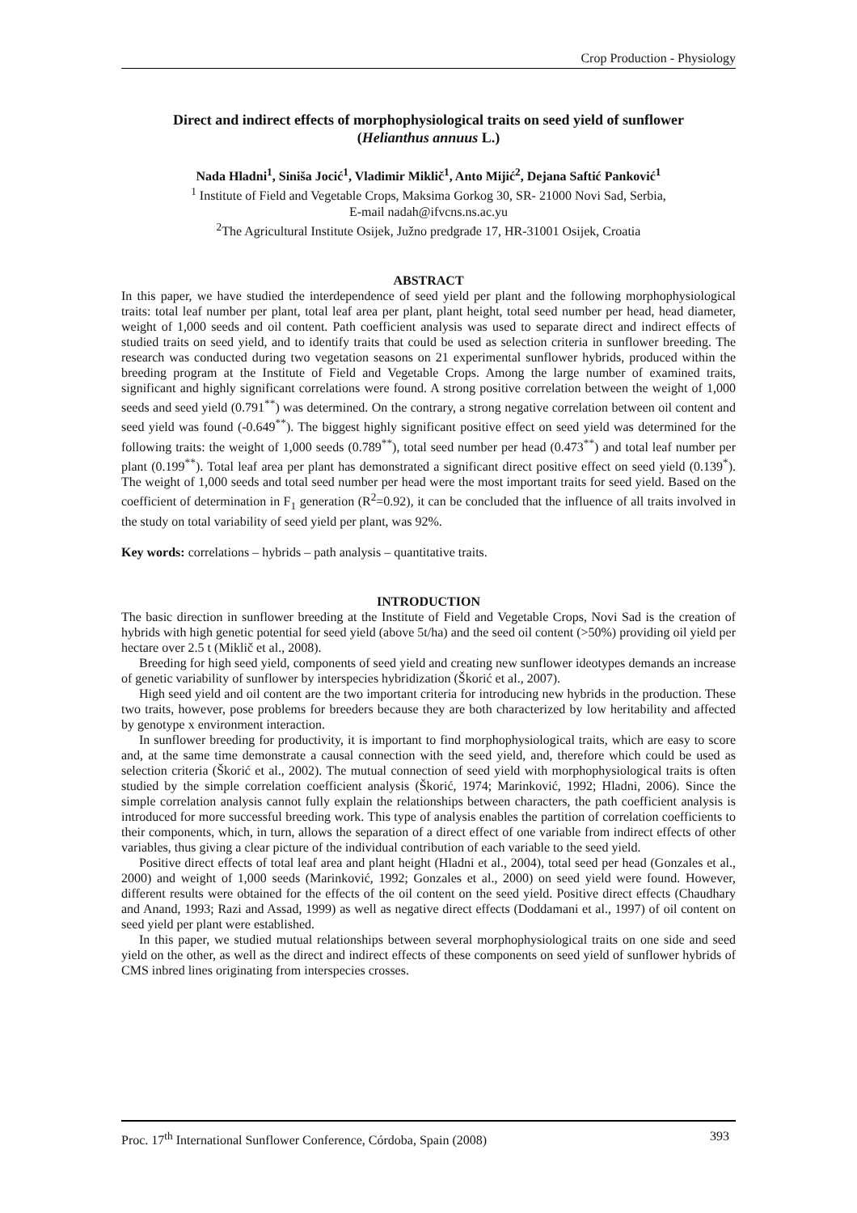Crop Production - Physiology
Direct and indirect effects of morphophysiological traits on seed yield of sunflower (Helianthus annuus L.)
Nada Hladni<sup>1</sup>, Siniša Jocić<sup>1</sup>, Vladimir Miklič<sup>1</sup>, Anto Mijić<sup>2</sup>, Dejana Saftić Panković<sup>1</sup>
<sup>1</sup> Institute of Field and Vegetable Crops, Maksima Gorkog 30, SR- 21000 Novi Sad, Serbia,
E-mail nadah@ifvcns.ns.ac.yu
<sup>2</sup> The Agricultural Institute Osijek, Južno predgrađe 17, HR-31001 Osijek, Croatia
ABSTRACT
In this paper, we have studied the interdependence of seed yield per plant and the following morphophysiological traits: total leaf number per plant, total leaf area per plant, plant height, total seed number per head, head diameter, weight of 1,000 seeds and oil content. Path coefficient analysis was used to separate direct and indirect effects of studied traits on seed yield, and to identify traits that could be used as selection criteria in sunflower breeding. The research was conducted during two vegetation seasons on 21 experimental sunflower hybrids, produced within the breeding program at the Institute of Field and Vegetable Crops. Among the large number of examined traits, significant and highly significant correlations were found. A strong positive correlation between the weight of 1,000 seeds and seed yield (0.791<sup>**</sup>) was determined. On the contrary, a strong negative correlation between oil content and seed yield was found (-0.649<sup>**</sup>). The biggest highly significant positive effect on seed yield was determined for the following traits: the weight of 1,000 seeds (0.789<sup>**</sup>), total seed number per head (0.473<sup>**</sup>) and total leaf number per plant (0.199<sup>**</sup>). Total leaf area per plant has demonstrated a significant direct positive effect on seed yield (0.139<sup>*</sup>). The weight of 1,000 seeds and total seed number per head were the most important traits for seed yield. Based on the coefficient of determination in F<sub>1</sub> generation (R<sup>2</sup>=0.92), it can be concluded that the influence of all traits involved in the study on total variability of seed yield per plant, was 92%.
Key words: correlations – hybrids – path analysis – quantitative traits.
INTRODUCTION
The basic direction in sunflower breeding at the Institute of Field and Vegetable Crops, Novi Sad is the creation of hybrids with high genetic potential for seed yield (above 5t/ha) and the seed oil content (>50%) providing oil yield per hectare over 2.5 t (Miklič et al., 2008).
Breeding for high seed yield, components of seed yield and creating new sunflower ideotypes demands an increase of genetic variability of sunflower by interspecies hybridization (Škorić et al., 2007).
High seed yield and oil content are the two important criteria for introducing new hybrids in the production. These two traits, however, pose problems for breeders because they are both characterized by low heritability and affected by genotype x environment interaction.
In sunflower breeding for productivity, it is important to find morphophysiological traits, which are easy to score and, at the same time demonstrate a causal connection with the seed yield, and, therefore which could be used as selection criteria (Škorić et al., 2002). The mutual connection of seed yield with morphophysiological traits is often studied by the simple correlation coefficient analysis (Škorić, 1974; Marinković, 1992; Hladni, 2006). Since the simple correlation analysis cannot fully explain the relationships between characters, the path coefficient analysis is introduced for more successful breeding work. This type of analysis enables the partition of correlation coefficients to their components, which, in turn, allows the separation of a direct effect of one variable from indirect effects of other variables, thus giving a clear picture of the individual contribution of each variable to the seed yield.
Positive direct effects of total leaf area and plant height (Hladni et al., 2004), total seed per head (Gonzales et al., 2000) and weight of 1,000 seeds (Marinković, 1992; Gonzales et al., 2000) on seed yield were found. However, different results were obtained for the effects of the oil content on the seed yield. Positive direct effects (Chaudhary and Anand, 1993; Razi and Assad, 1999) as well as negative direct effects (Doddamani et al., 1997) of oil content on seed yield per plant were established.
In this paper, we studied mutual relationships between several morphophysiological traits on one side and seed yield on the other, as well as the direct and indirect effects of these components on seed yield of sunflower hybrids of CMS inbred lines originating from interspecies crosses.
Proc. 17<sup>th</sup> International Sunflower Conference, Córdoba, Spain (2008) 393